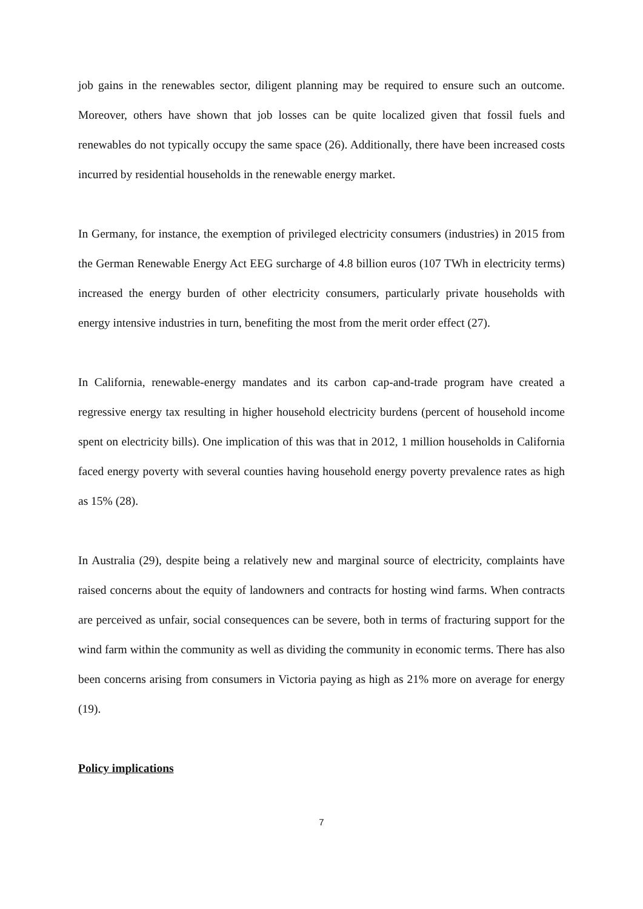job gains in the renewables sector, diligent planning may be required to ensure such an outcome. Moreover, others have shown that job losses can be quite localized given that fossil fuels and renewables do not typically occupy the same space (26). Additionally, there have been increased costs incurred by residential households in the renewable energy market.
In Germany, for instance, the exemption of privileged electricity consumers (industries) in 2015 from the German Renewable Energy Act EEG surcharge of 4.8 billion euros (107 TWh in electricity terms) increased the energy burden of other electricity consumers, particularly private households with energy intensive industries in turn, benefiting the most from the merit order effect (27).
In California, renewable-energy mandates and its carbon cap-and-trade program have created a regressive energy tax resulting in higher household electricity burdens (percent of household income spent on electricity bills). One implication of this was that in 2012, 1 million households in California faced energy poverty with several counties having household energy poverty prevalence rates as high as 15% (28).
In Australia (29), despite being a relatively new and marginal source of electricity, complaints have raised concerns about the equity of landowners and contracts for hosting wind farms. When contracts are perceived as unfair, social consequences can be severe, both in terms of fracturing support for the wind farm within the community as well as dividing the community in economic terms. There has also been concerns arising from consumers in Victoria paying as high as 21% more on average for energy (19).
Policy implications
7